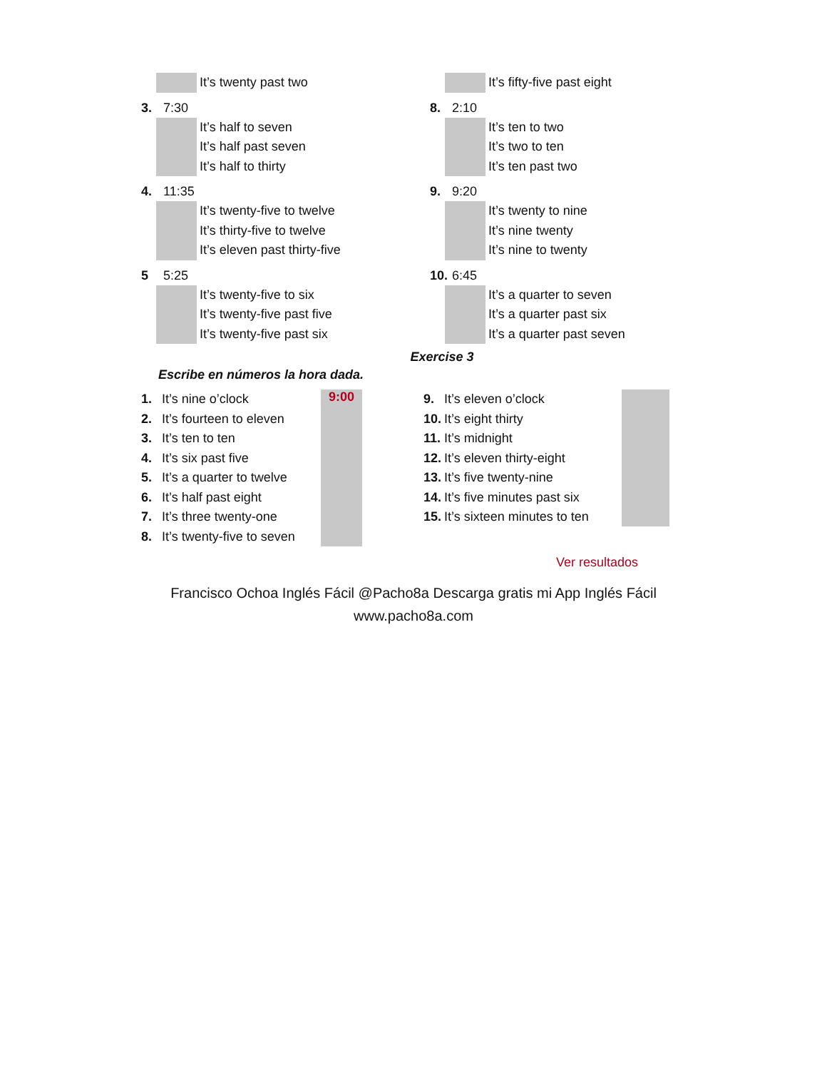It’s twenty past two
3. 7:30
It’s half to seven
It’s half past seven
It’s half to thirty
4. 11:35
It’s twenty-five to twelve
It’s thirty-five to twelve
It’s eleven past thirty-five
5 5:25
It’s twenty-five to six
It’s twenty-five past five
It’s twenty-five past six
It’s fifty-five past eight
8. 2:10
It’s ten to two
It’s two to ten
It’s ten past two
9. 9:20
It’s twenty to nine
It’s nine twenty
It’s nine to twenty
10. 6:45
It’s a quarter to seven
It’s a quarter past six
It’s a quarter past seven
Exercise 3
Escribe en números la hora dada.
1. It’s nine o’clock
2. It’s fourteen to eleven
3. It’s ten to ten
4. It’s six past five
5. It’s a quarter to twelve
6. It’s half past eight
7. It’s three twenty-one
8. It’s twenty-five to seven
9:00
9. It’s eleven o’clock
10. It’s eight thirty
11. It’s midnight
12. It’s eleven thirty-eight
13. It’s five twenty-nine
14. It’s five minutes past six
15. It’s sixteen minutes to ten
Ver resultados
Francisco Ochoa Inglés Fácil @Pacho8a Descarga gratis mi App Inglés Fácil
www.pacho8a.com